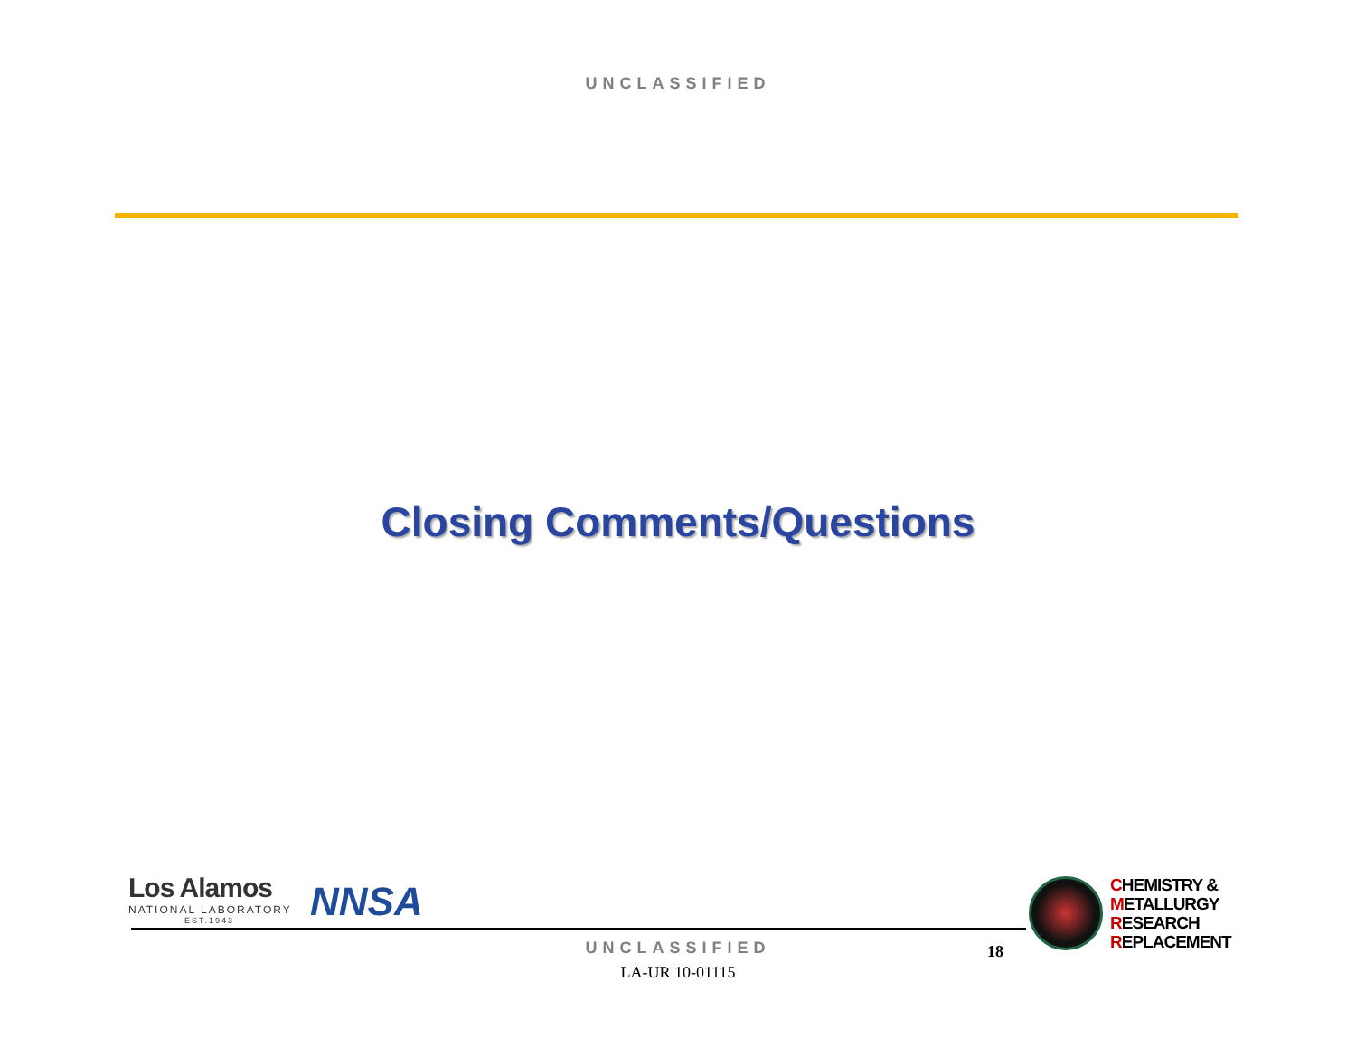UNCLASSIFIED
Closing Comments/Questions
Los Alamos
NATIONAL LABORATORY
EST.1943
NNSA
CHEMISTRY &
METALLURGY
RESEARCH
REPLACEMENT
UNCLASSIFIED
LA-UR 10-01115
18